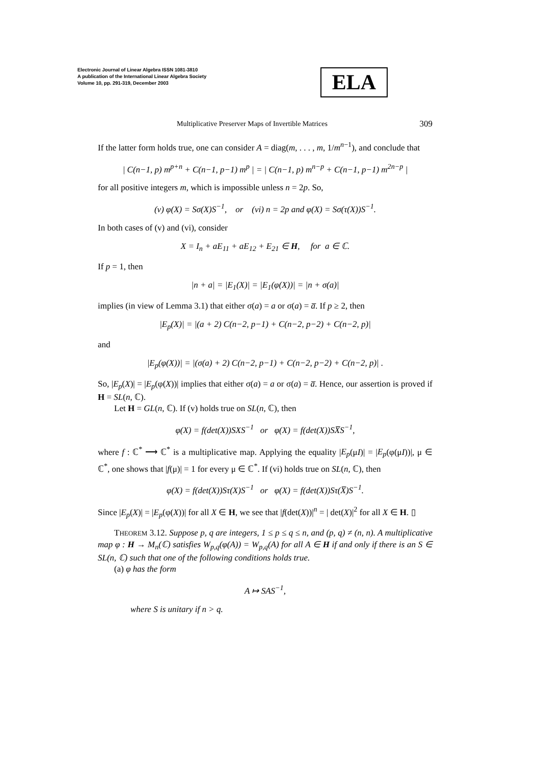Electronic Journal of Linear Algebra ISSN 1081-3810
A publication of the International Linear Algebra Society
Volume 10, pp. 291-319, December 2003
ELA
Multiplicative Preserver Maps of Invertible Matrices 309
If the latter form holds true, one can consider A = diag(m, . . . , m, 1/m<sup>n−1</sup>), and conclude that
| C(n−1, p) m<sup>p+n</sup> + C(n−1, p−1) m<sup>p</sup> | = | C(n−1, p) m<sup>n−p</sup> + C(n−1, p−1) m<sup>2n−p</sup> |
for all positive integers m, which is impossible unless n = 2p. So,
(v) φ(X) = Sσ(X)S<sup>−1</sup>, or (vi) n = 2p and φ(X) = Sσ(τ(X))S<sup>−1</sup>.
In both cases of (v) and (vi), consider
X = I<sub>n</sub> + aE<sub>11</sub> + aE<sub>12</sub> + E<sub>21</sub> ∈ H, for a ∈ ℂ.
If p = 1, then
|n + a| = |E<sub>1</sub>(X)| = |E<sub>1</sub>(φ(X))| = |n + σ(a)|
implies (in view of Lemma 3.1) that either σ(a) = a or σ(a) = a̅. If p ≥ 2, then
|E<sub>p</sub>(X)| = |(a + 2) C(n−2, p−1) + C(n−2, p−2) + C(n−2, p)|
and
|E<sub>p</sub>(φ(X))| = |(σ(a) + 2) C(n−2, p−1) + C(n−2, p−2) + C(n−2, p)| .
So, |E<sub>p</sub>(X)| = |E<sub>p</sub>(φ(X))| implies that either σ(a) = a or σ(a) = a̅. Hence, our assertion is proved if H = SL(n, ℂ).
Let H = GL(n, ℂ). If (v) holds true on SL(n, ℂ), then
φ(X) = f(det(X))SXS<sup>−1</sup> or φ(X) = f(det(X))SX̅S<sup>−1</sup>,
where f : ℂ<sup>*</sup> ⟶ ℂ<sup>*</sup> is a multiplicative map. Applying the equality |E<sub>p</sub>(μI)| = |E<sub>p</sub>(φ(μI))|, μ ∈ ℂ<sup>*</sup>, one shows that |f(μ)| = 1 for every μ ∈ ℂ<sup>*</sup>. If (vi) holds true on SL(n, ℂ), then
φ(X) = f(det(X))Sτ(X)S<sup>−1</sup> or φ(X) = f(det(X))Sτ(X̅)S<sup>−1</sup>.
Since |E<sub>p</sub>(X)| = |E<sub>p</sub>(φ(X))| for all X ∈ H, we see that |f(det(X))|<sup>n</sup> = | det(X)|<sup>2</sup> for all X ∈ H. ▯
THEOREM 3.12. Suppose p, q are integers, 1 ≤ p ≤ q ≤ n, and (p, q) ≠ (n, n). A multiplicative map φ : H → M<sub>n</sub>(ℂ) satisfies W<sub>p,q</sub>(φ(A)) = W<sub>p,q</sub>(A) for all A ∈ H if and only if there is an S ∈ SL(n, ℂ) such that one of the following conditions holds true.
(a) φ has the form
A ↦ SAS<sup>−1</sup>,
where S is unitary if n > q.